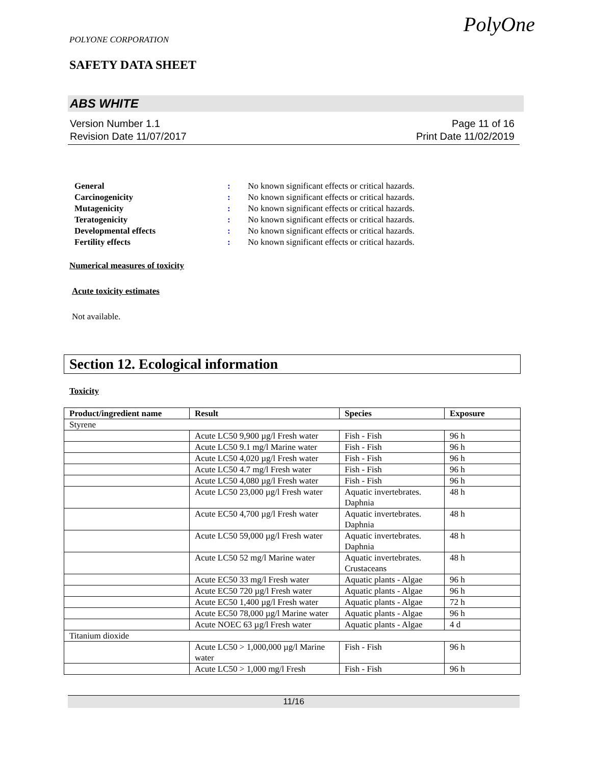POLYONE CORPORATION
SAFETY DATA SHEET
PolyOne
ABS WHITE
Version Number 1.1 Page 11 of 16
Revision Date 11/07/2017 Print Date 11/02/2019
| General | : | No known significant effects or critical hazards. |
| Carcinogenicity | : | No known significant effects or critical hazards. |
| Mutagenicity | : | No known significant effects or critical hazards. |
| Teratogenicity | : | No known significant effects or critical hazards. |
| Developmental effects | : | No known significant effects or critical hazards. |
| Fertility effects | : | No known significant effects or critical hazards. |
Numerical measures of toxicity
Acute toxicity estimates
Not available.
Section 12. Ecological information
Toxicity
| Product/ingredient name | Result | Species | Exposure |
| --- | --- | --- | --- |
| Styrene | | | |
| | Acute LC50 9,900 µg/l Fresh water | Fish - Fish | 96 h |
| | Acute LC50 9.1 mg/l Marine water | Fish - Fish | 96 h |
| | Acute LC50 4,020 µg/l Fresh water | Fish - Fish | 96 h |
| | Acute LC50 4.7 mg/l Fresh water | Fish - Fish | 96 h |
| | Acute LC50 4,080 µg/l Fresh water | Fish - Fish | 96 h |
| | Acute LC50 23,000 µg/l Fresh water | Aquatic invertebrates. Daphnia | 48 h |
| | Acute EC50 4,700 µg/l Fresh water | Aquatic invertebrates. Daphnia | 48 h |
| | Acute LC50 59,000 µg/l Fresh water | Aquatic invertebrates. Daphnia | 48 h |
| | Acute LC50 52 mg/l Marine water | Aquatic invertebrates. Crustaceans | 48 h |
| | Acute EC50 33 mg/l Fresh water | Aquatic plants - Algae | 96 h |
| | Acute EC50 720 µg/l Fresh water | Aquatic plants - Algae | 96 h |
| | Acute EC50 1,400 µg/l Fresh water | Aquatic plants - Algae | 72 h |
| | Acute EC50 78,000 µg/l Marine water | Aquatic plants - Algae | 96 h |
| | Acute NOEC 63 µg/l Fresh water | Aquatic plants - Algae | 4 d |
| Titanium dioxide | | | |
| | Acute LC50 > 1,000,000 µg/l Marine water | Fish - Fish | 96 h |
| | Acute LC50 > 1,000 mg/l Fresh | Fish - Fish | 96 h |
11/16